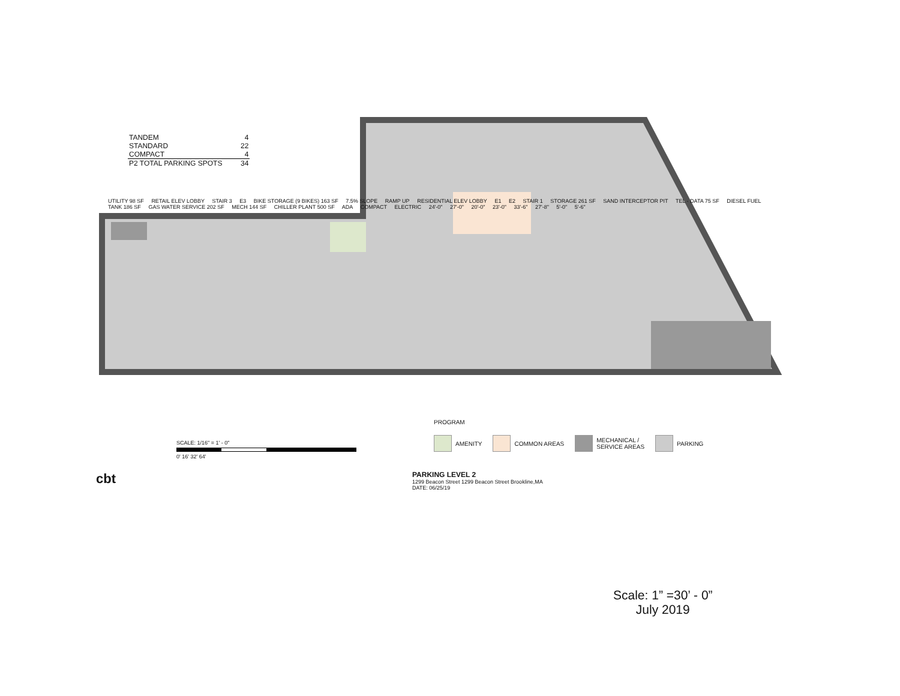| TANDEM | 4 |
| STANDARD | 22 |
| COMPACT | 4 |
| P2 TOTAL PARKING SPOTS | 34 |
UTILITY 98 SF RETAIL ELEV LOBBY STAIR 3 E3 BIKE STORAGE (9 BIKES) 163 SF 7.5% SLOPE RAMP UP RESIDENTIAL ELEV LOBBY E1 E2 STAIR 1 STORAGE 261 SF SAND INTERCEPTOR PIT TEL - DATA 75 SF DIESEL FUEL TANK 186 SF GAS WATER SERVICE 202 SF MECH 144 SF CHILLER PLANT 500 SF ADA COMPACT ELECTRIC 24'-0" 27'-0" 20'-0" 23'-0" 33'-6" 27'-8" 5'-0" 5'-6"
SCALE: 1/16" = 1' - 0"
0' 16' 32' 64'
PROGRAM
AMENITY COMMON AREAS MECHANICAL /
SERVICE AREAS
PARKING
cbt
PARKING LEVEL 2
1299 Beacon Street 1299 Beacon Street Brookline,MA
DATE: 06/25/19
Scale: 1” =30’ - 0”
July 2019